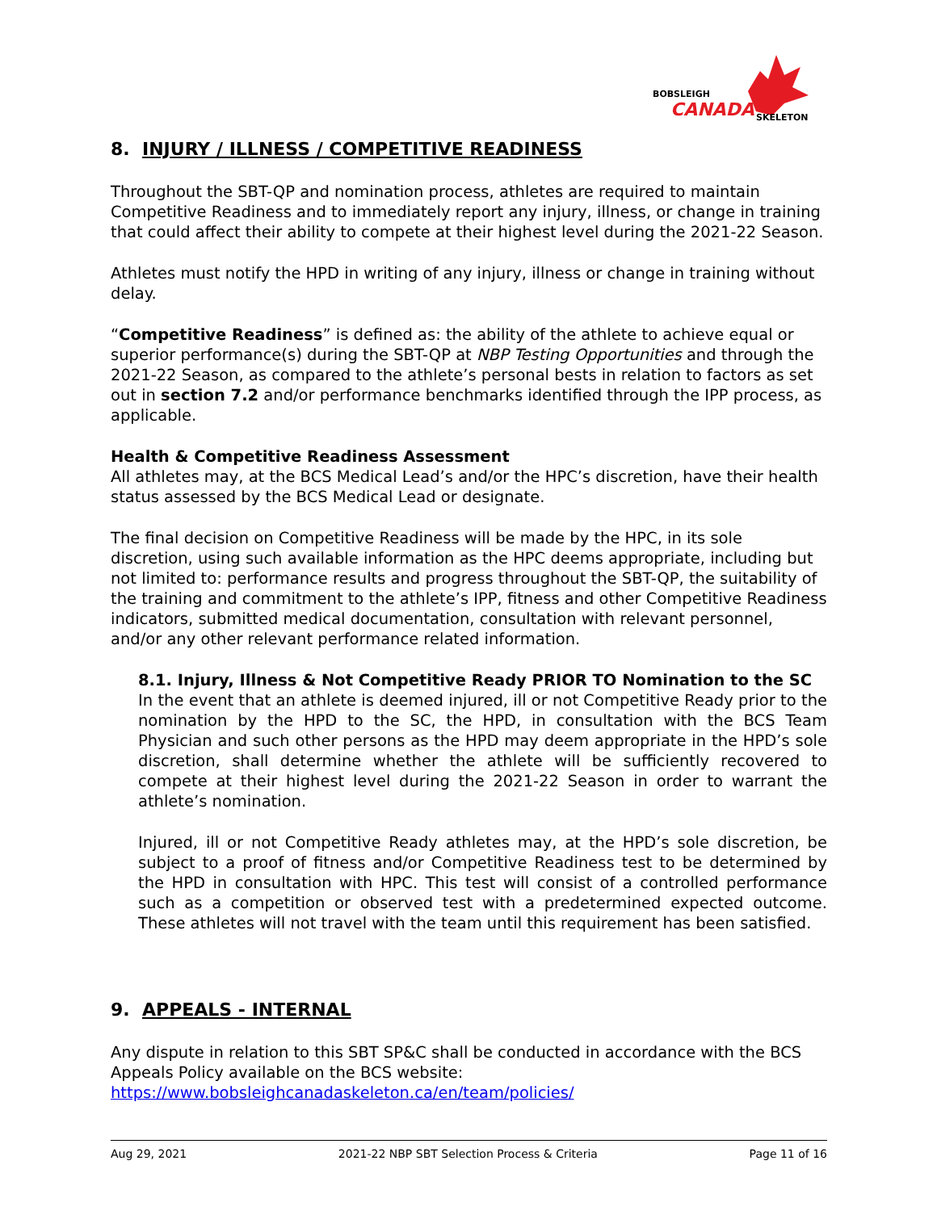BOBSLEIGH
CANADA
SKELETON
8. INJURY / ILLNESS / COMPETITIVE READINESS
Throughout the SBT-QP and nomination process, athletes are required to maintain Competitive Readiness and to immediately report any injury, illness, or change in training that could affect their ability to compete at their highest level during the 2021-22 Season.
Athletes must notify the HPD in writing of any injury, illness or change in training without delay.
“Competitive Readiness” is defined as: the ability of the athlete to achieve equal or superior performance(s) during the SBT-QP at NBP Testing Opportunities and through the 2021-22 Season, as compared to the athlete’s personal bests in relation to factors as set out in section 7.2 and/or performance benchmarks identified through the IPP process, as applicable.
Health & Competitive Readiness Assessment
All athletes may, at the BCS Medical Lead’s and/or the HPC’s discretion, have their health status assessed by the BCS Medical Lead or designate.
The final decision on Competitive Readiness will be made by the HPC, in its sole discretion, using such available information as the HPC deems appropriate, including but not limited to: performance results and progress throughout the SBT-QP, the suitability of the training and commitment to the athlete’s IPP, fitness and other Competitive Readiness indicators, submitted medical documentation, consultation with relevant personnel, and/or any other relevant performance related information.
8.1. Injury, Illness & Not Competitive Ready PRIOR TO Nomination to the SC
In the event that an athlete is deemed injured, ill or not Competitive Ready prior to the nomination by the HPD to the SC, the HPD, in consultation with the BCS Team Physician and such other persons as the HPD may deem appropriate in the HPD’s sole discretion, shall determine whether the athlete will be sufficiently recovered to compete at their highest level during the 2021-22 Season in order to warrant the athlete’s nomination.
Injured, ill or not Competitive Ready athletes may, at the HPD’s sole discretion, be subject to a proof of fitness and/or Competitive Readiness test to be determined by the HPD in consultation with HPC. This test will consist of a controlled performance such as a competition or observed test with a predetermined expected outcome. These athletes will not travel with the team until this requirement has been satisfied.
9. APPEALS - INTERNAL
Any dispute in relation to this SBT SP&C shall be conducted in accordance with the BCS Appeals Policy available on the BCS website:
https://www.bobsleighcanadaskeleton.ca/en/team/policies/
Aug 29, 2021 2021-22 NBP SBT Selection Process & Criteria Page 11 of 16